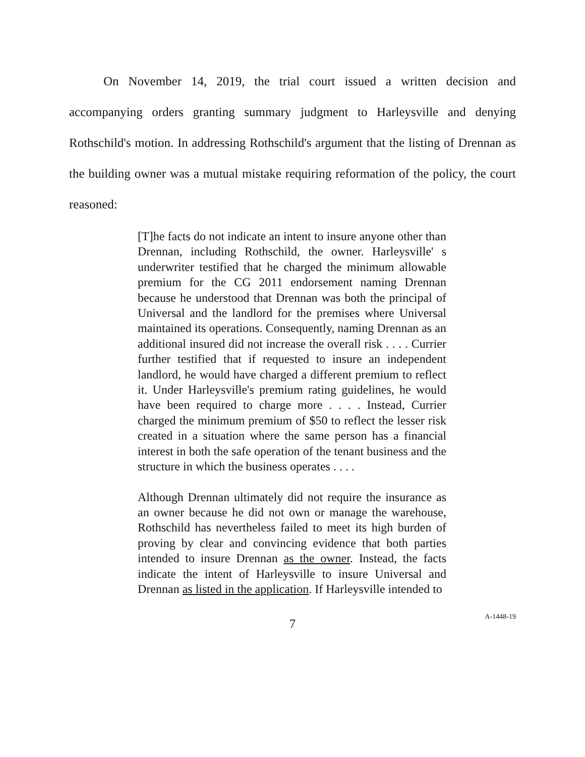On November 14, 2019, the trial court issued a written decision and accompanying orders granting summary judgment to Harleysville and denying Rothschild's motion. In addressing Rothschild's argument that the listing of Drennan as the building owner was a mutual mistake requiring reformation of the policy, the court reasoned:
[T]he facts do not indicate an intent to insure anyone other than Drennan, including Rothschild, the owner. Harleysville' s underwriter testified that he charged the minimum allowable premium for the CG 2011 endorsement naming Drennan because he understood that Drennan was both the principal of Universal and the landlord for the premises where Universal maintained its operations. Consequently, naming Drennan as an additional insured did not increase the overall risk . . . . Currier further testified that if requested to insure an independent landlord, he would have charged a different premium to reflect it. Under Harleysville's premium rating guidelines, he would have been required to charge more . . . . Instead, Currier charged the minimum premium of $50 to reflect the lesser risk created in a situation where the same person has a financial interest in both the safe operation of the tenant business and the structure in which the business operates . . . .
Although Drennan ultimately did not require the insurance as an owner because he did not own or manage the warehouse, Rothschild has nevertheless failed to meet its high burden of proving by clear and convincing evidence that both parties intended to insure Drennan as the owner. Instead, the facts indicate the intent of Harleysville to insure Universal and Drennan as listed in the application. If Harleysville intended to
7
A-1448-19